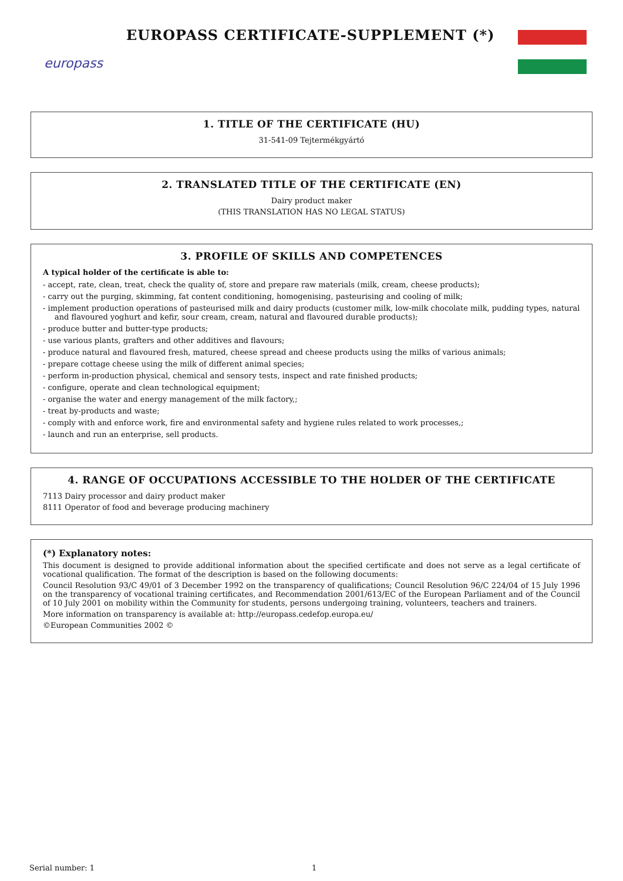europass
EUROPASS CERTIFICATE-SUPPLEMENT (*)
1. TITLE OF THE CERTIFICATE (HU)
31-541-09 Tejtermékgyártó
2. TRANSLATED TITLE OF THE CERTIFICATE (EN)
Dairy product maker
(THIS TRANSLATION HAS NO LEGAL STATUS)
3. PROFILE OF SKILLS AND COMPETENCES
A typical holder of the certificate is able to:
- accept, rate, clean, treat, check the quality of, store and prepare raw materials (milk, cream, cheese products);
- carry out the purging, skimming, fat content conditioning, homogenising, pasteurising and cooling of milk;
- implement production operations of pasteurised milk and dairy products (customer milk, low-milk chocolate milk, pudding types, natural and flavoured yoghurt and kefir, sour cream, cream, natural and flavoured durable products);
- produce butter and butter-type products;
- use various plants, grafters and other additives and flavours;
- produce natural and flavoured fresh, matured, cheese spread and cheese products using the milks of various animals;
- prepare cottage cheese using the milk of different animal species;
- perform in-production physical, chemical and sensory tests, inspect and rate finished products;
- configure, operate and clean technological equipment;
- organise the water and energy management of the milk factory,;
- treat by-products and waste;
- comply with and enforce work, fire and environmental safety and hygiene rules related to work processes,;
- launch and run an enterprise, sell products.
4. RANGE OF OCCUPATIONS ACCESSIBLE TO THE HOLDER OF THE CERTIFICATE
7113 Dairy processor and dairy product maker
8111 Operator of food and beverage producing machinery
(*) Explanatory notes:
This document is designed to provide additional information about the specified certificate and does not serve as a legal certificate of vocational qualification. The format of the description is based on the following documents:
Council Resolution 93/C 49/01 of 3 December 1992 on the transparency of qualifications; Council Resolution 96/C 224/04 of 15 July 1996 on the transparency of vocational training certificates, and Recommendation 2001/613/EC of the European Parliament and of the Council of 10 July 2001 on mobility within the Community for students, persons undergoing training, volunteers, teachers and trainers.
More information on transparency is available at: http://europass.cedefop.europa.eu/
©European Communities 2002 ©
Serial number: 1 1